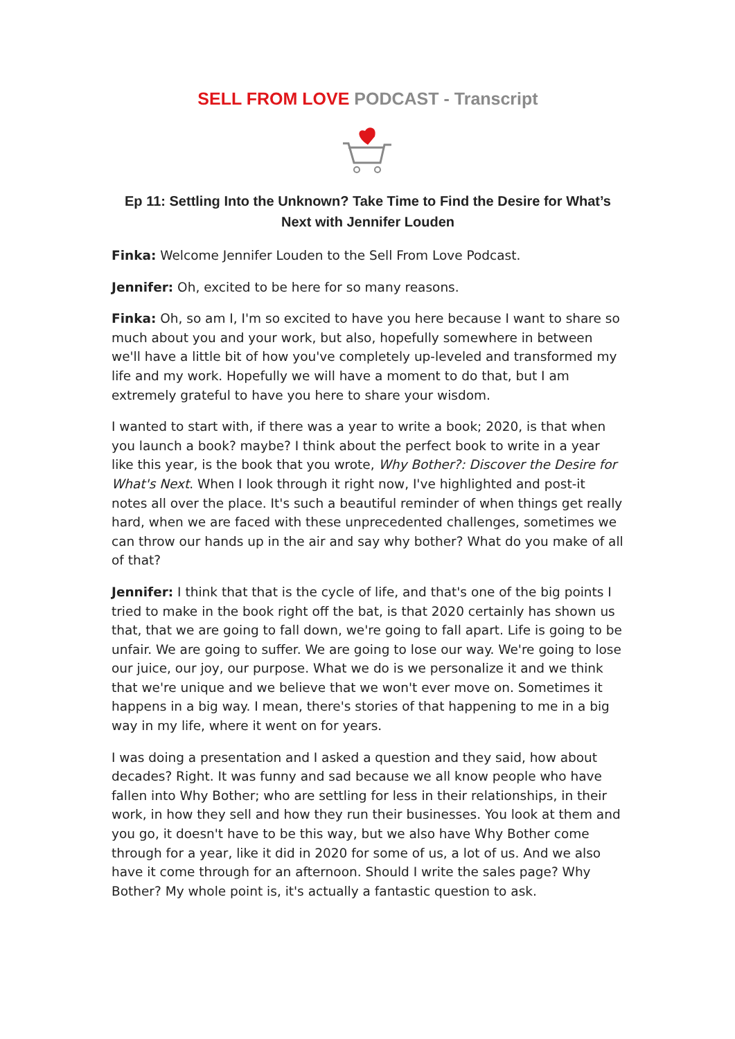SELL FROM LOVE PODCAST - Transcript
Ep 11: Settling Into the Unknown? Take Time to Find the Desire for What’s Next with Jennifer Louden
Finka: Welcome Jennifer Louden to the Sell From Love Podcast.
Jennifer: Oh, excited to be here for so many reasons.
Finka: Oh, so am I, I'm so excited to have you here because I want to share so much about you and your work, but also, hopefully somewhere in between we'll have a little bit of how you've completely up-leveled and transformed my life and my work. Hopefully we will have a moment to do that, but I am extremely grateful to have you here to share your wisdom.
I wanted to start with, if there was a year to write a book; 2020, is that when you launch a book? maybe? I think about the perfect book to write in a year like this year, is the book that you wrote, Why Bother?: Discover the Desire for What's Next. When I look through it right now, I've highlighted and post-it notes all over the place. It's such a beautiful reminder of when things get really hard, when we are faced with these unprecedented challenges, sometimes we can throw our hands up in the air and say why bother? What do you make of all of that?
Jennifer: I think that that is the cycle of life, and that's one of the big points I tried to make in the book right off the bat, is that 2020 certainly has shown us that, that we are going to fall down, we're going to fall apart. Life is going to be unfair. We are going to suffer. We are going to lose our way. We're going to lose our juice, our joy, our purpose. What we do is we personalize it and we think that we're unique and we believe that we won't ever move on. Sometimes it happens in a big way. I mean, there's stories of that happening to me in a big way in my life, where it went on for years.
I was doing a presentation and I asked a question and they said, how about decades? Right. It was funny and sad because we all know people who have fallen into Why Bother; who are settling for less in their relationships, in their work, in how they sell and how they run their businesses. You look at them and you go, it doesn't have to be this way, but we also have Why Bother come through for a year, like it did in 2020 for some of us, a lot of us. And we also have it come through for an afternoon. Should I write the sales page? Why Bother? My whole point is, it's actually a fantastic question to ask.